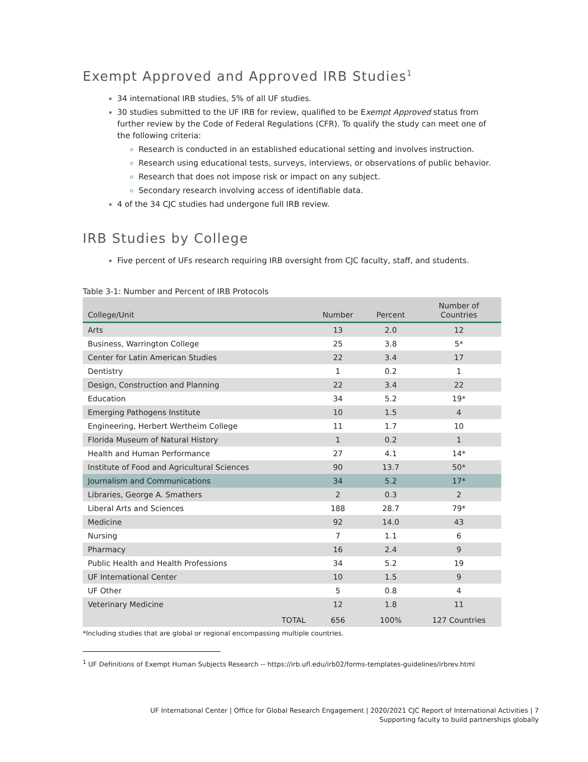Exempt Approved and Approved IRB Studies<sup>1</sup>
34 international IRB studies, 5% of all UF studies.
30 studies submitted to the UF IRB for review, qualified to be Exempt Approved status from further review by the Code of Federal Regulations (CFR). To qualify the study can meet one of the following criteria:
Research is conducted in an established educational setting and involves instruction.
Research using educational tests, surveys, interviews, or observations of public behavior.
Research that does not impose risk or impact on any subject.
Secondary research involving access of identifiable data.
4 of the 34 CJC studies had undergone full IRB review.
IRB Studies by College
Five percent of UFs research requiring IRB oversight from CJC faculty, staff, and students.
Table 3-1: Number and Percent of IRB Protocols
| College/Unit | Number | Percent | Number of Countries |
| --- | --- | --- | --- |
| Arts | 13 | 2.0 | 12 |
| Business, Warrington College | 25 | 3.8 | 5* |
| Center for Latin American Studies | 22 | 3.4 | 17 |
| Dentistry | 1 | 0.2 | 1 |
| Design, Construction and Planning | 22 | 3.4 | 22 |
| Education | 34 | 5.2 | 19* |
| Emerging Pathogens Institute | 10 | 1.5 | 4 |
| Engineering, Herbert Wertheim College | 11 | 1.7 | 10 |
| Florida Museum of Natural History | 1 | 0.2 | 1 |
| Health and Human Performance | 27 | 4.1 | 14* |
| Institute of Food and Agricultural Sciences | 90 | 13.7 | 50* |
| Journalism and Communications | 34 | 5.2 | 17* |
| Libraries, George A. Smathers | 2 | 0.3 | 2 |
| Liberal Arts and Sciences | 188 | 28.7 | 79* |
| Medicine | 92 | 14.0 | 43 |
| Nursing | 7 | 1.1 | 6 |
| Pharmacy | 16 | 2.4 | 9 |
| Public Health and Health Professions | 34 | 5.2 | 19 |
| UF International Center | 10 | 1.5 | 9 |
| UF Other | 5 | 0.8 | 4 |
| Veterinary Medicine | 12 | 1.8 | 11 |
| TOTAL | 656 | 100% | 127 Countries |
*Including studies that are global or regional encompassing multiple countries.
<sup>1</sup> UF Definitions of Exempt Human Subjects Research -- https://irb.ufl.edu/irb02/forms-templates-guidelines/irbrev.html
UF International Center | Office for Global Research Engagement | 2020/2021 CJC Report of International Activities | 7
Supporting faculty to build partnerships globally